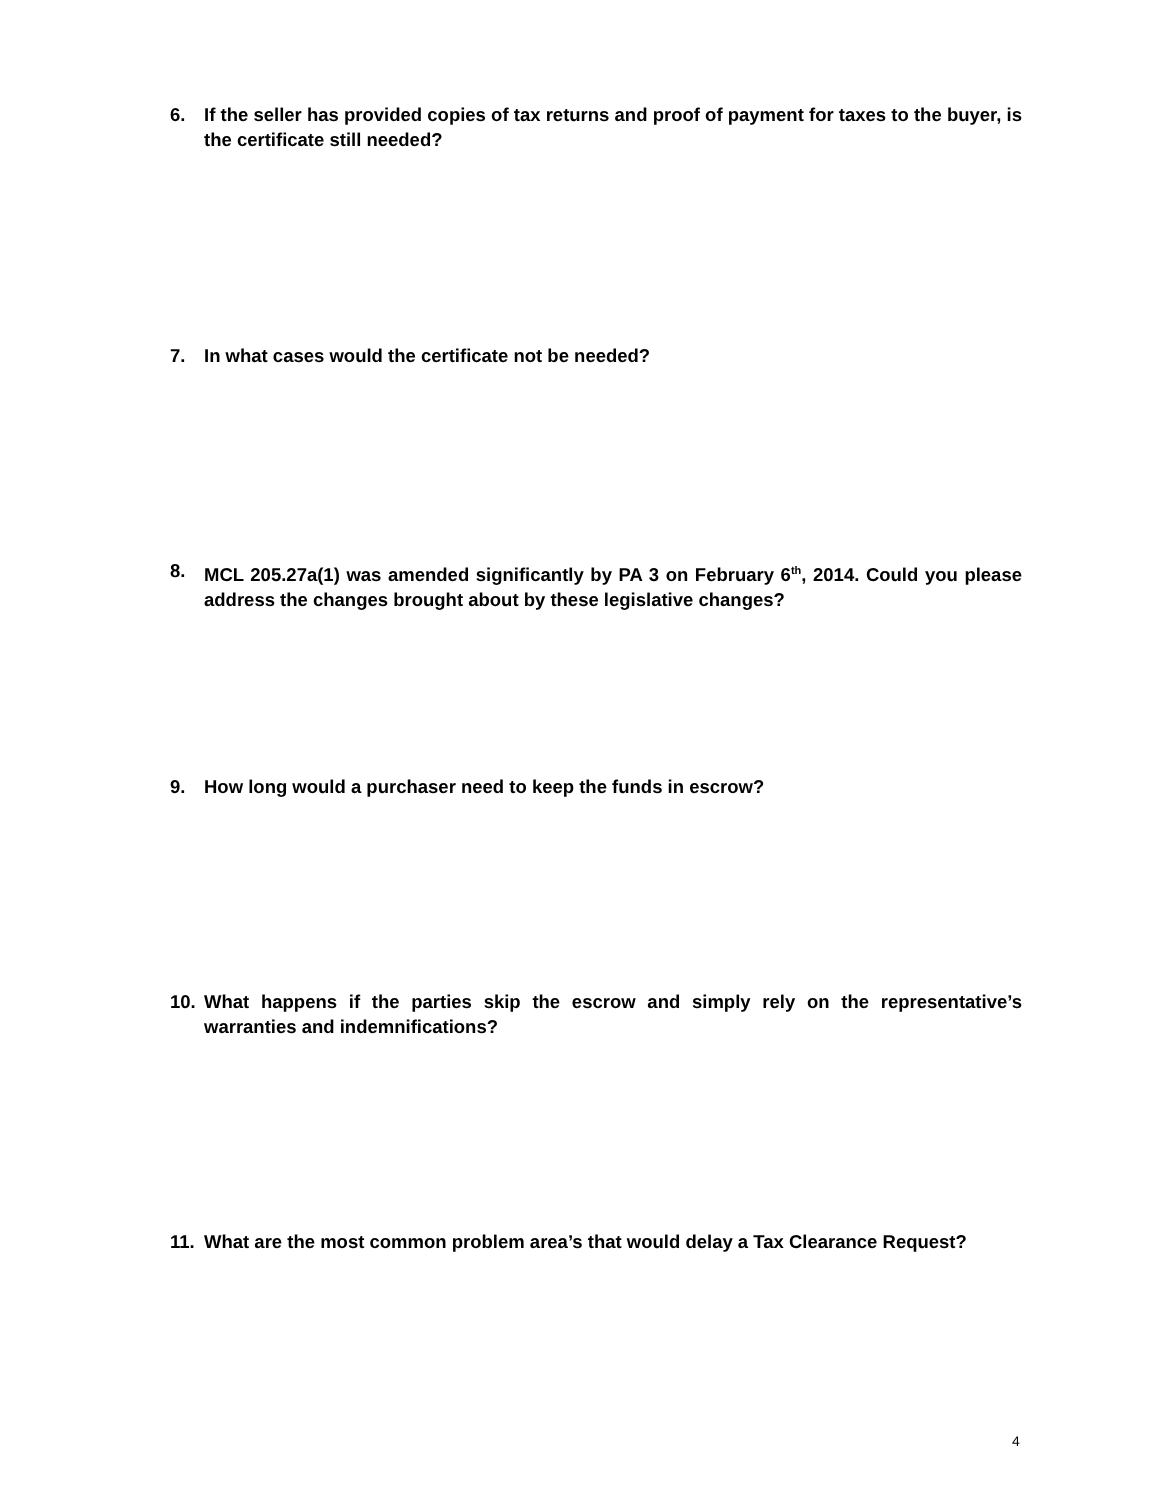6. If the seller has provided copies of tax returns and proof of payment for taxes to the buyer, is the certificate still needed?
7. In what cases would the certificate not be needed?
8. MCL 205.27a(1) was amended significantly by PA 3 on February 6<sup>th</sup>, 2014. Could you please address the changes brought about by these legislative changes?
9. How long would a purchaser need to keep the funds in escrow?
10. What happens if the parties skip the escrow and simply rely on the representative’s warranties and indemnifications?
11. What are the most common problem area’s that would delay a Tax Clearance Request?
4